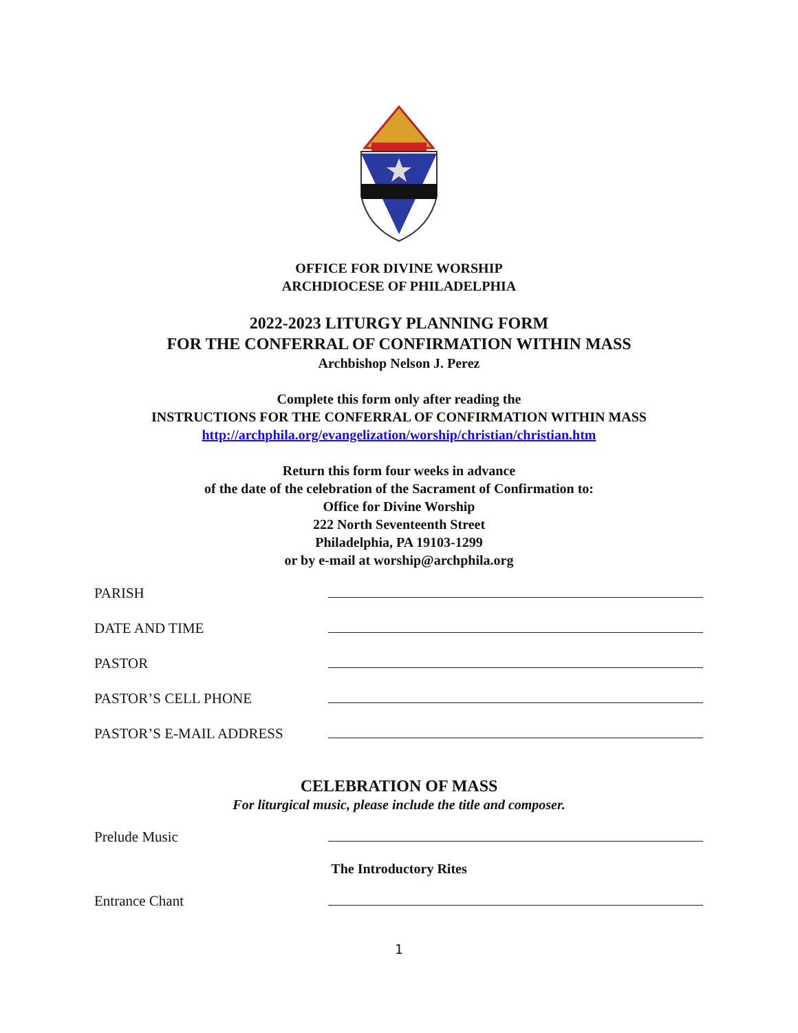OFFICE FOR DIVINE WORSHIP
ARCHDIOCESE OF PHILADELPHIA
2022-2023 LITURGY PLANNING FORM
FOR THE CONFERRAL OF CONFIRMATION WITHIN MASS
Archbishop Nelson J. Perez
Complete this form only after reading the
INSTRUCTIONS FOR THE CONFERRAL OF CONFIRMATION WITHIN MASS
http://archphila.org/evangelization/worship/christian/christian.htm
Return this form four weeks in advance
of the date of the celebration of the Sacrament of Confirmation to:
Office for Divine Worship
222 North Seventeenth Street
Philadelphia, PA 19103-1299
or by e-mail at worship@archphila.org
PARISH
DATE AND TIME
PASTOR
PASTOR’S CELL PHONE
PASTOR’S E-MAIL ADDRESS
CELEBRATION OF MASS
For liturgical music, please include the title and composer.
Prelude Music
The Introductory Rites
Entrance Chant
1